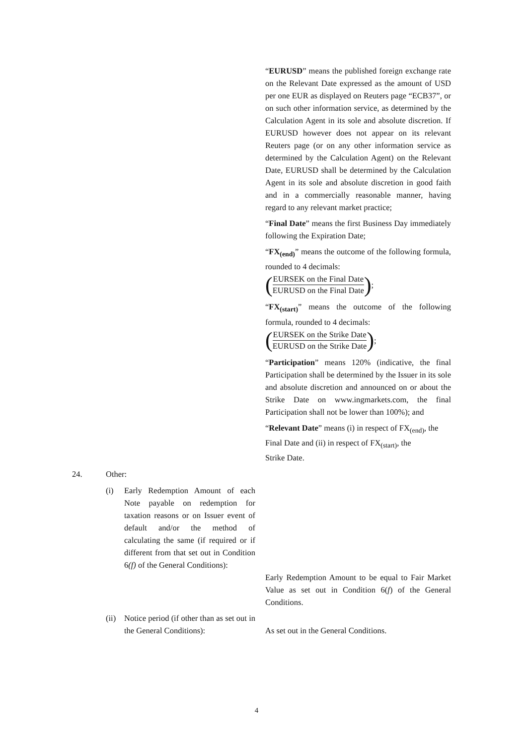“EURUSD” means the published foreign exchange rate on the Relevant Date expressed as the amount of USD per one EUR as displayed on Reuters page “ECB37”, or on such other information service, as determined by the Calculation Agent in its sole and absolute discretion. If EURUSD however does not appear on its relevant Reuters page (or on any other information service as determined by the Calculation Agent) on the Relevant Date, EURUSD shall be determined by the Calculation Agent in its sole and absolute discretion in good faith and in a commercially reasonable manner, having regard to any relevant market practice;
“Final Date” means the first Business Day immediately following the Expiration Date;
“FX<sub>(end)</sub>” means the outcome of the following formula, rounded to 4 decimals:
(EURSEK on the Final Date EURUSD on the Final Date);
“FX<sub>(start)</sub>” means the outcome of the following formula, rounded to 4 decimals:
(EURSEK on the Strike Date EURUSD on the Strike Date);
“Participation” means 120% (indicative, the final Participation shall be determined by the Issuer in its sole and absolute discretion and announced on or about the Strike Date on www.ingmarkets.com, the final Participation shall not be lower than 100%); and
“Relevant Date” means (i) in respect of FX<sub>(end)</sub>, the Final Date and (ii) in respect of FX<sub>(start)</sub>, the
Strike Date.
24. Other:
(i) Early Redemption Amount of each Note payable on redemption for taxation reasons or on Issuer event of default and/or the method of calculating the same (if required or if different from that set out in Condition 6(f) of the General Conditions):
Early Redemption Amount to be equal to Fair Market Value as set out in Condition 6(f) of the General Conditions.
(ii)
Notice period (if other than as set out in the General Conditions):
As set out in the General Conditions.
4